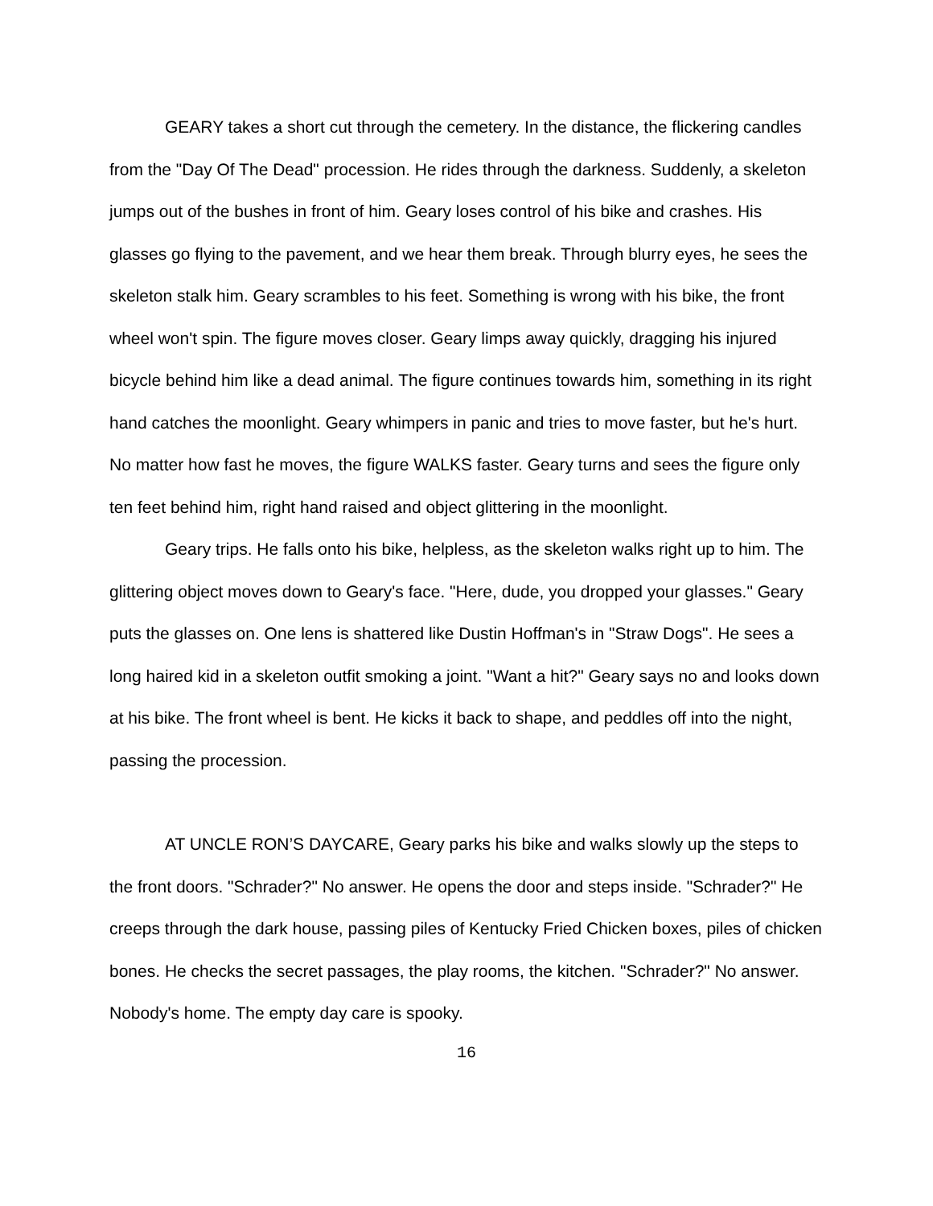GEARY takes a short cut through the cemetery. In the distance, the flickering candles from the "Day Of The Dead" procession. He rides through the darkness. Suddenly, a skeleton jumps out of the bushes in front of him. Geary loses control of his bike and crashes. His glasses go flying to the pavement, and we hear them break. Through blurry eyes, he sees the skeleton stalk him. Geary scrambles to his feet. Something is wrong with his bike, the front wheel won't spin. The figure moves closer. Geary limps away quickly, dragging his injured bicycle behind him like a dead animal. The figure continues towards him, something in its right hand catches the moonlight. Geary whimpers in panic and tries to move faster, but he's hurt. No matter how fast he moves, the figure WALKS faster. Geary turns and sees the figure only ten feet behind him, right hand raised and object glittering in the moonlight.
Geary trips. He falls onto his bike, helpless, as the skeleton walks right up to him. The glittering object moves down to Geary's face. "Here, dude, you dropped your glasses." Geary puts the glasses on. One lens is shattered like Dustin Hoffman's in "Straw Dogs". He sees a long haired kid in a skeleton outfit smoking a joint. "Want a hit?" Geary says no and looks down at his bike. The front wheel is bent. He kicks it back to shape, and peddles off into the night, passing the procession.
AT UNCLE RON’S DAYCARE, Geary parks his bike and walks slowly up the steps to the front doors. "Schrader?" No answer. He opens the door and steps inside. "Schrader?" He creeps through the dark house, passing piles of Kentucky Fried Chicken boxes, piles of chicken bones. He checks the secret passages, the play rooms, the kitchen. "Schrader?" No answer. Nobody's home. The empty day care is spooky.
16